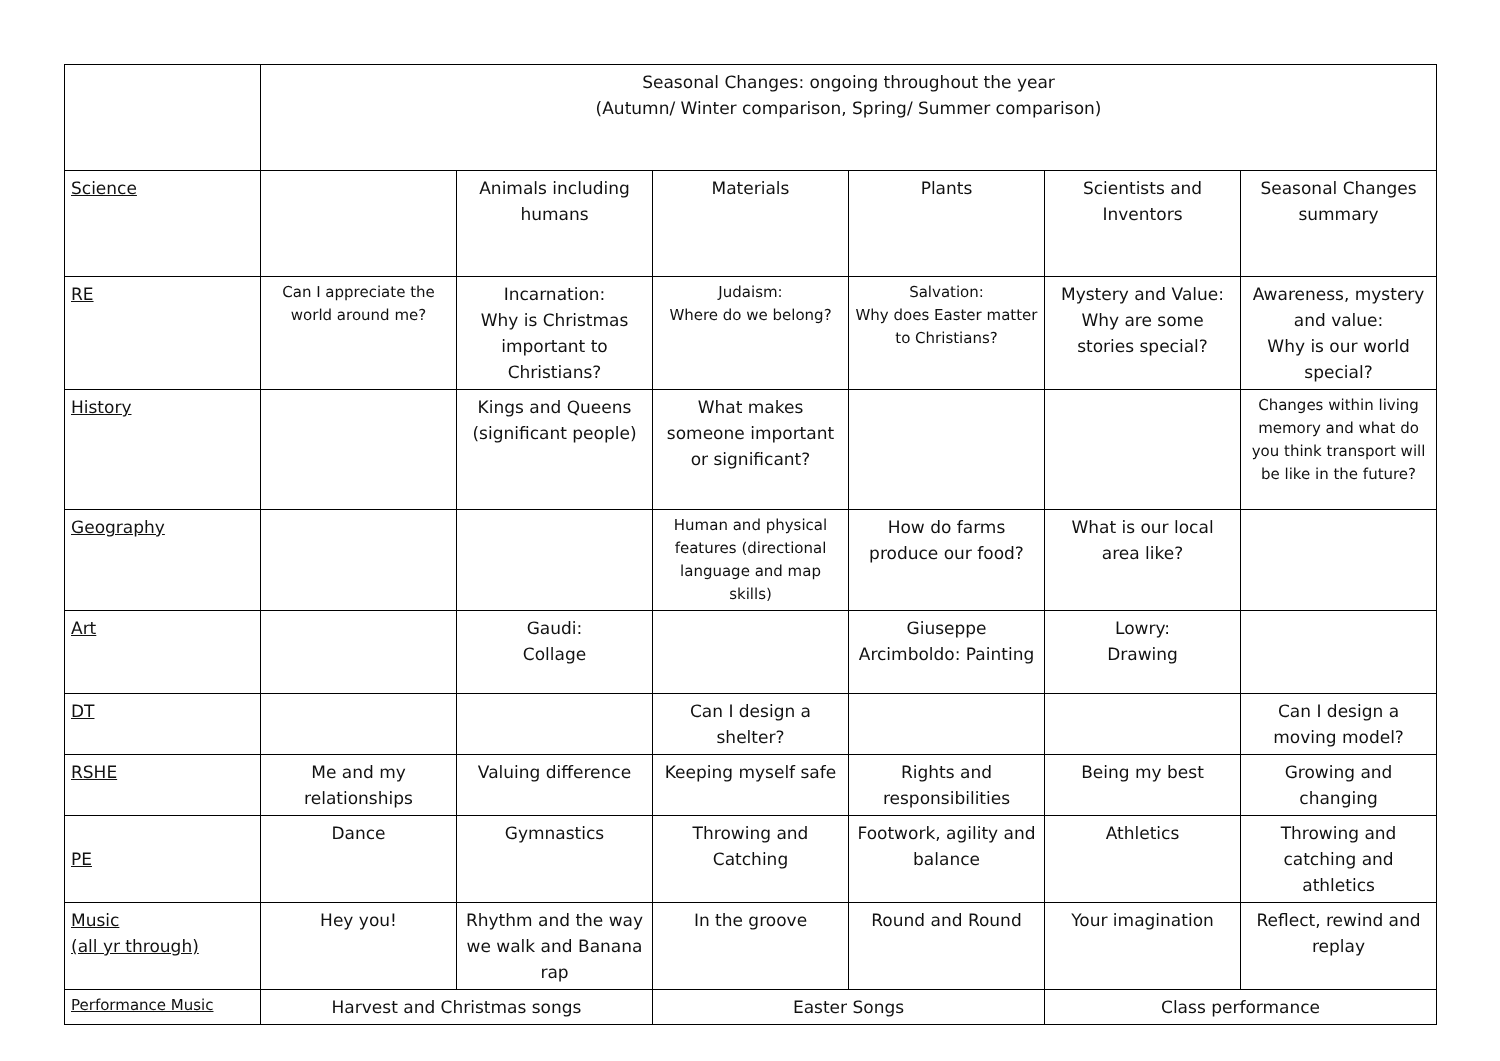| | Seasonal Changes: ongoing throughout the year (Autumn/ Winter comparison, Spring/ Summer comparison) | | | | | |
| Science | | Animals including humans | Materials | Plants | Scientists and Inventors | Seasonal Changes summary |
| RE | Can I appreciate the world around me? | Incarnation: Why is Christmas important to Christians? | Judaism: Where do we belong? | Salvation: Why does Easter matter to Christians? | Mystery and Value: Why are some stories special? | Awareness, mystery and value: Why is our world special? |
| History | | Kings and Queens (significant people) | What makes someone important or significant? | | | Changes within living memory and what do you think transport will be like in the future? |
| Geography | | | Human and physical features (directional language and map skills) | How do farms produce our food? | What is our local area like? | |
| Art | | Gaudi: Collage | | Giuseppe Arcimboldo: Painting | Lowry: Drawing | |
| DT | | | Can I design a shelter? | | | Can I design a moving model? |
| RSHE | Me and my relationships | Valuing difference | Keeping myself safe | Rights and responsibilities | Being my best | Growing and changing |
| PE | Dance | Gymnastics | Throwing and Catching | Footwork, agility and balance | Athletics | Throwing and catching and athletics |
| Music (all yr through) | Hey you! | Rhythm and the way we walk and Banana rap | In the groove | Round and Round | Your imagination | Reflect, rewind and replay |
| Performance Music | Harvest and Christmas songs | | Easter Songs | | Class performance | |